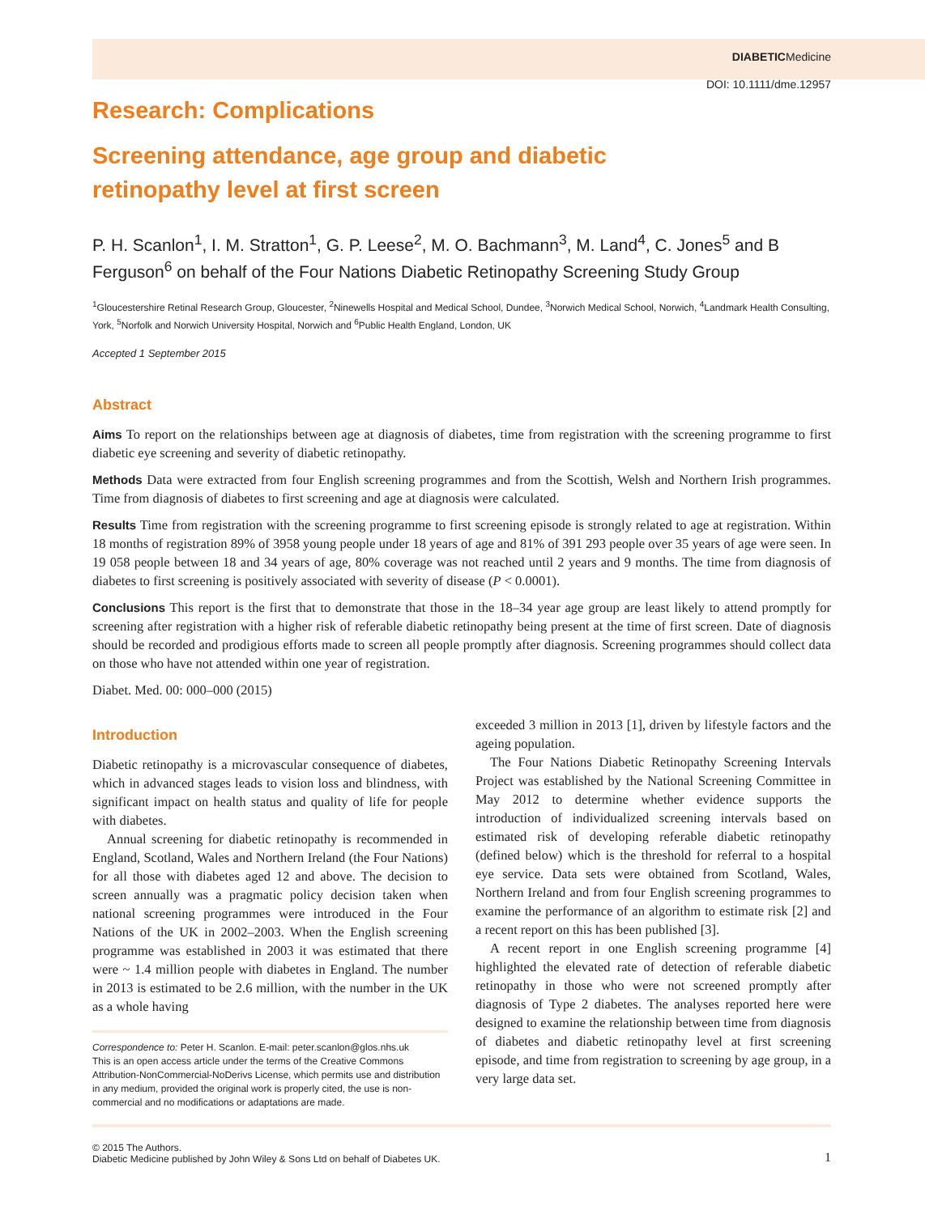DIABETICMedicine
DOI: 10.1111/dme.12957
Research: Complications
Screening attendance, age group and diabetic
retinopathy level at first screen
P. H. Scanlon<sup>1</sup>, I. M. Stratton<sup>1</sup>, G. P. Leese<sup>2</sup>, M. O. Bachmann<sup>3</sup>, M. Land<sup>4</sup>, C. Jones<sup>5</sup> and B Ferguson<sup>6</sup> on behalf of the Four Nations Diabetic Retinopathy Screening Study Group
<sup>1</sup> Gloucestershire Retinal Research Group, Gloucester, <sup>2</sup>Ninewells Hospital and Medical School, Dundee, <sup>3</sup>Norwich Medical School, Norwich, <sup>4</sup>Landmark Health Consulting, York, <sup>5</sup>Norfolk and Norwich University Hospital, Norwich and <sup>6</sup>Public Health England, London, UK
Accepted 1 September 2015
Abstract
Aims To report on the relationships between age at diagnosis of diabetes, time from registration with the screening programme to first diabetic eye screening and severity of diabetic retinopathy.
Methods Data were extracted from four English screening programmes and from the Scottish, Welsh and Northern Irish programmes. Time from diagnosis of diabetes to first screening and age at diagnosis were calculated.
Results Time from registration with the screening programme to first screening episode is strongly related to age at registration. Within 18 months of registration 89% of 3958 young people under 18 years of age and 81% of 391 293 people over 35 years of age were seen. In 19 058 people between 18 and 34 years of age, 80% coverage was not reached until 2 years and 9 months. The time from diagnosis of diabetes to first screening is positively associated with severity of disease (P < 0.0001).
Conclusions This report is the first that to demonstrate that those in the 18–34 year age group are least likely to attend promptly for screening after registration with a higher risk of referable diabetic retinopathy being present at the time of first screen. Date of diagnosis should be recorded and prodigious efforts made to screen all people promptly after diagnosis. Screening programmes should collect data on those who have not attended within one year of registration.
Diabet. Med. 00: 000–000 (2015)
Introduction
Diabetic retinopathy is a microvascular consequence of diabetes, which in advanced stages leads to vision loss and blindness, with significant impact on health status and quality of life for people with diabetes.
Annual screening for diabetic retinopathy is recommended in England, Scotland, Wales and Northern Ireland (the Four Nations) for all those with diabetes aged 12 and above. The decision to screen annually was a pragmatic policy decision taken when national screening programmes were introduced in the Four Nations of the UK in 2002–2003. When the English screening programme was established in 2003 it was estimated that there were ~ 1.4 million people with diabetes in England. The number in 2013 is estimated to be 2.6 million, with the number in the UK as a whole having
Correspondence to: Peter H. Scanlon. E-mail: peter.scanlon@glos.nhs.uk
This is an open access article under the terms of the Creative Commons Attribution-NonCommercial-NoDerivs License, which permits use and distribution in any medium, provided the original work is properly cited, the use is non-commercial and no modifications or adaptations are made.
exceeded 3 million in 2013 [1], driven by lifestyle factors and the ageing population.
The Four Nations Diabetic Retinopathy Screening Intervals Project was established by the National Screening Committee in May 2012 to determine whether evidence supports the introduction of individualized screening intervals based on estimated risk of developing referable diabetic retinopathy (defined below) which is the threshold for referral to a hospital eye service. Data sets were obtained from Scotland, Wales, Northern Ireland and from four English screening programmes to examine the performance of an algorithm to estimate risk [2] and a recent report on this has been published [3].
A recent report in one English screening programme [4] highlighted the elevated rate of detection of referable diabetic retinopathy in those who were not screened promptly after diagnosis of Type 2 diabetes. The analyses reported here were designed to examine the relationship between time from diagnosis of diabetes and diabetic retinopathy level at first screening episode, and time from registration to screening by age group, in a very large data set.
© 2015 The Authors.
Diabetic Medicine published by John Wiley & Sons Ltd on behalf of Diabetes UK.
1